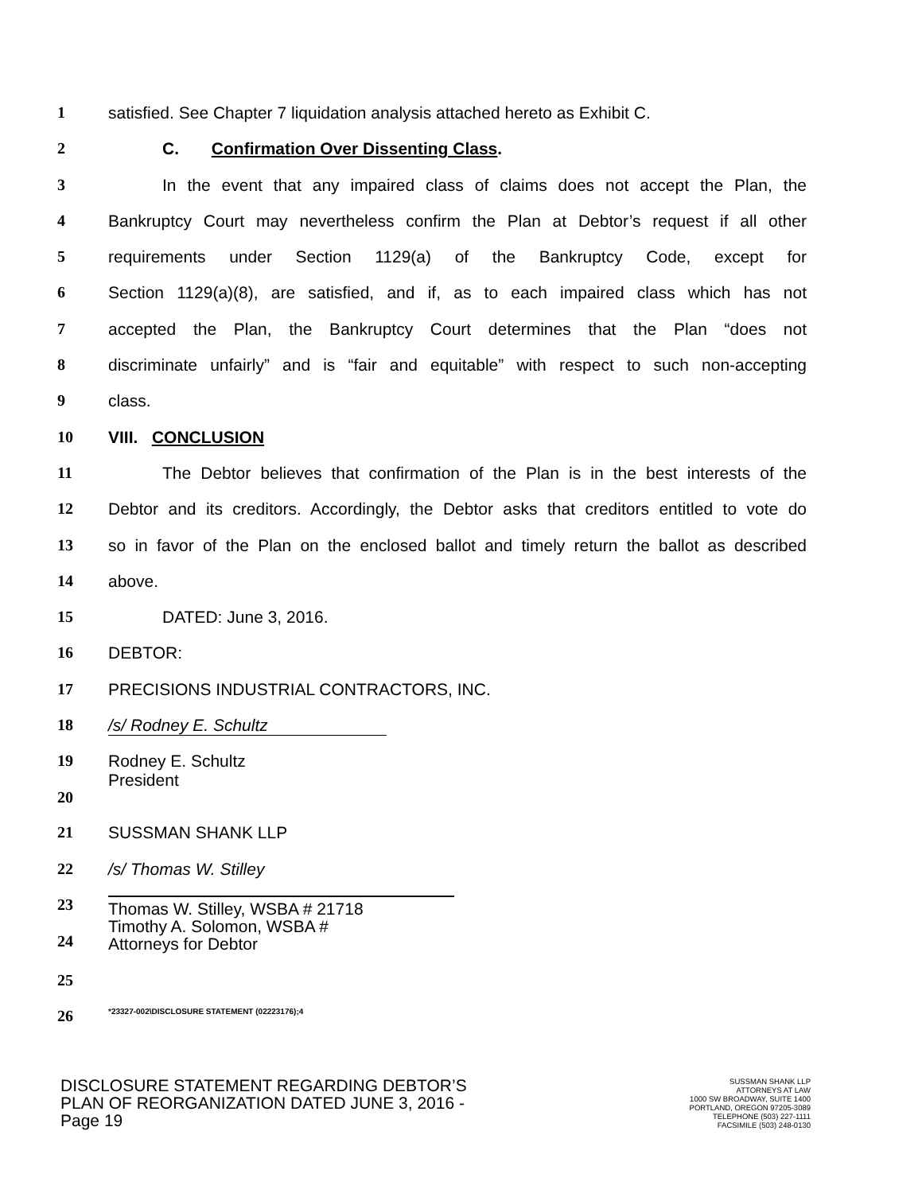1 satisfied. See Chapter 7 liquidation analysis attached hereto as Exhibit C.
2 C. Confirmation Over Dissenting Class.
3 In the event that any impaired class of claims does not accept the Plan, the
4 Bankruptcy Court may nevertheless confirm the Plan at Debtor’s request if all other
5 requirements under Section 1129(a) of the Bankruptcy Code, except for
6 Section 1129(a)(8), are satisfied, and if, as to each impaired class which has not
7 accepted the Plan, the Bankruptcy Court determines that the Plan “does not
8 discriminate unfairly” and is “fair and equitable” with respect to such non-accepting
9 class.
10 VIII. CONCLUSION
11 The Debtor believes that confirmation of the Plan is in the best interests of the
12 Debtor and its creditors. Accordingly, the Debtor asks that creditors entitled to vote do
13 so in favor of the Plan on the enclosed ballot and timely return the ballot as described
14 above.
15 DATED: June 3, 2016.
16 DEBTOR:
17 PRECISIONS INDUSTRIAL CONTRACTORS, INC.
18 /s/ Rodney E. Schultz
19
20 Rodney E. Schultz
President
21 SUSSMAN SHANK LLP
22 /s/ Thomas W. Stilley
23
24 Thomas W. Stilley, WSBA # 21718
Timothy A. Solomon, WSBA #
Attorneys for Debtor
25
26 *23327-002\DISCLOSURE STATEMENT (02223176);4
DISCLOSURE STATEMENT REGARDING DEBTOR’S
PLAN OF REORGANIZATION DATED JUNE 3, 2016 -
Page 19
SUSSMAN SHANK LLP
ATTORNEYS AT LAW
1000 SW BROADWAY, SUITE 1400
PORTLAND, OREGON 97205-3089
TELEPHONE (503) 227-1111
FACSIMILE (503) 248-0130